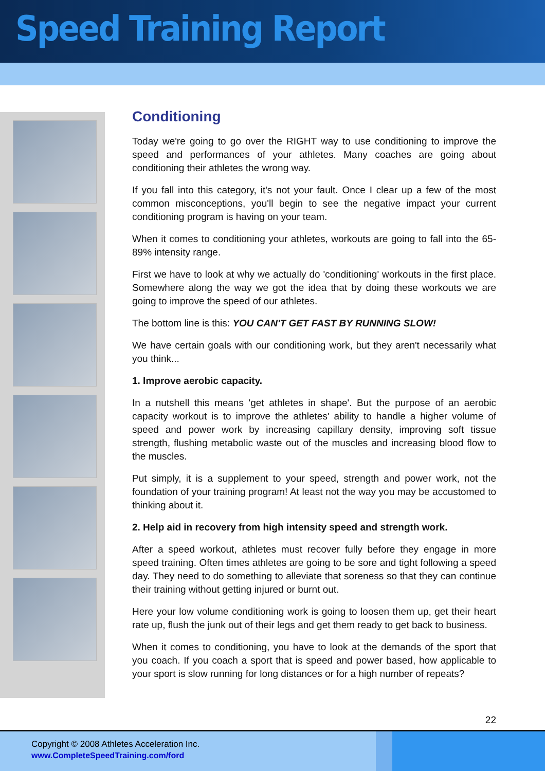Speed Training Report
Conditioning
Today we're going to go over the RIGHT way to use conditioning to improve the speed and performances of your athletes. Many coaches are going about conditioning their athletes the wrong way.
If you fall into this category, it's not your fault. Once I clear up a few of the most common misconceptions, you'll begin to see the negative impact your current conditioning program is having on your team.
When it comes to conditioning your athletes, workouts are going to fall into the 65-89% intensity range.
First we have to look at why we actually do 'conditioning' workouts in the first place. Somewhere along the way we got the idea that by doing these workouts we are going to improve the speed of our athletes.
The bottom line is this: YOU CAN'T GET FAST BY RUNNING SLOW!
We have certain goals with our conditioning work, but they aren't necessarily what you think...
1. Improve aerobic capacity.
In a nutshell this means 'get athletes in shape'. But the purpose of an aerobic capacity workout is to improve the athletes' ability to handle a higher volume of speed and power work by increasing capillary density, improving soft tissue strength, flushing metabolic waste out of the muscles and increasing blood flow to the muscles.
Put simply, it is a supplement to your speed, strength and power work, not the foundation of your training program! At least not the way you may be accustomed to thinking about it.
2. Help aid in recovery from high intensity speed and strength work.
After a speed workout, athletes must recover fully before they engage in more speed training. Often times athletes are going to be sore and tight following a speed day. They need to do something to alleviate that soreness so that they can continue their training without getting injured or burnt out.
Here your low volume conditioning work is going to loosen them up, get their heart rate up, flush the junk out of their legs and get them ready to get back to business.
When it comes to conditioning, you have to look at the demands of the sport that you coach. If you coach a sport that is speed and power based, how applicable to your sport is slow running for long distances or for a high number of repeats?
22
Copyright © 2008 Athletes Acceleration Inc.
www.CompleteSpeedTraining.com/ford